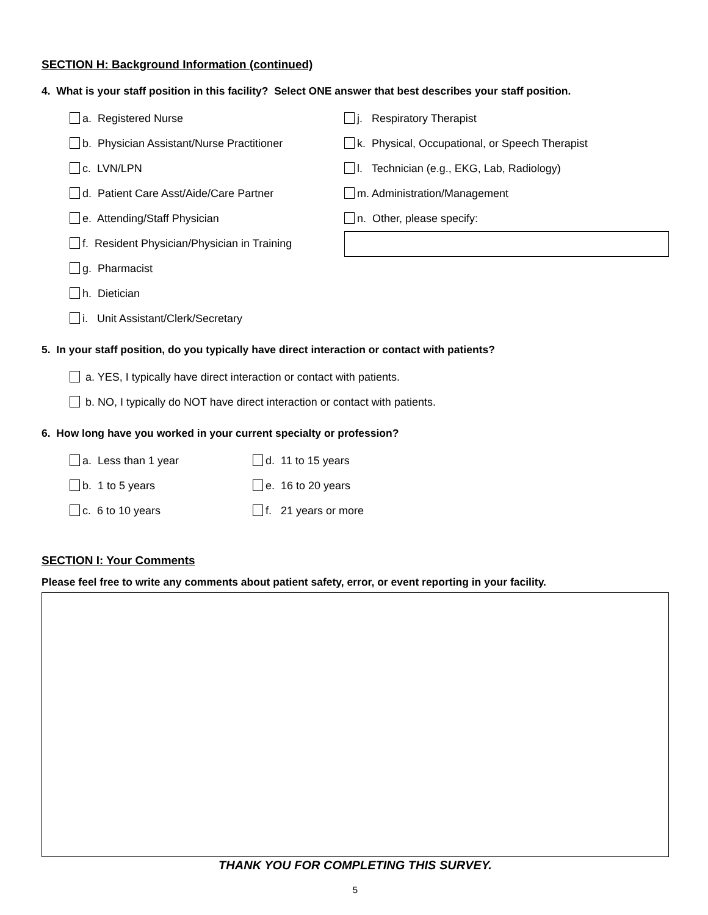SECTION H: Background Information (continued)
4. What is your staff position in this facility? Select ONE answer that best describes your staff position.
a. Registered Nurse j. Respiratory Therapist
b. Physician Assistant/Nurse Practitioner
k. Physical, Occupational, or Speech Therapist
c. LVN/LPN
l. Technician (e.g., EKG, Lab, Radiology)
d. Patient Care Asst/Aide/Care Partner m. Administration/Management
e. Attending/Staff Physician n. Other, please specify:
f. Resident Physician/Physician in Training
g. Pharmacist
h. Dietician
i. Unit Assistant/Clerk/Secretary
5. In your staff position, do you typically have direct interaction or contact with patients?
a. YES, I typically have direct interaction or contact with patients.
b. NO, I typically do NOT have direct interaction or contact with patients.
6. How long have you worked in your current specialty or profession?
a. Less than 1 year d. 11 to 15 years
b. 1 to 5 years e. 16 to 20 years
c. 6 to 10 years f. 21 years or more
SECTION I: Your Comments
Please feel free to write any comments about patient safety, error, or event reporting in your facility.
THANK YOU FOR COMPLETING THIS SURVEY.
5